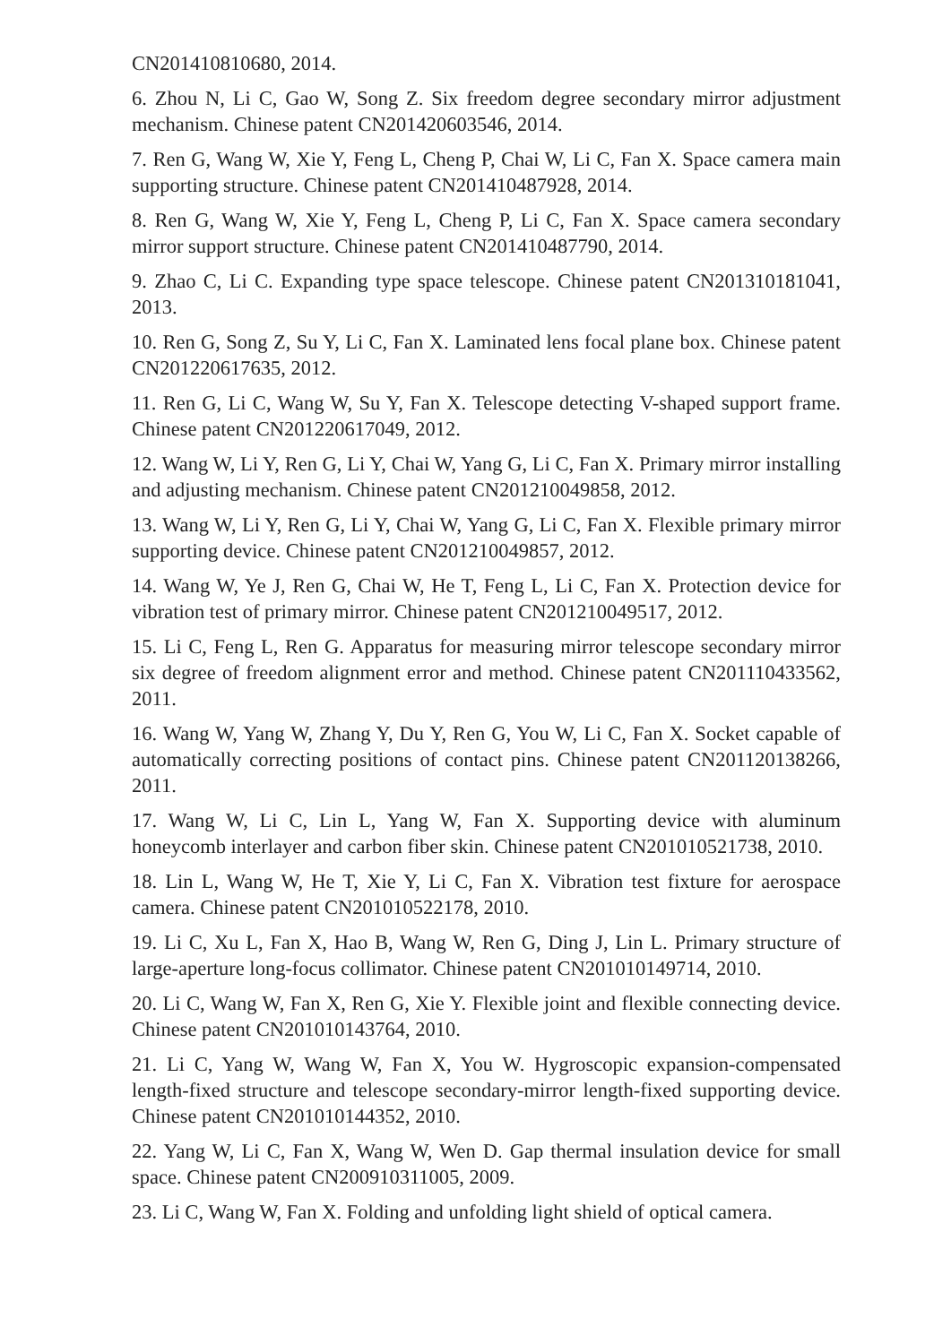CN201410810680, 2014.
6. Zhou N, Li C, Gao W, Song Z. Six freedom degree secondary mirror adjustment mechanism. Chinese patent CN201420603546, 2014.
7. Ren G, Wang W, Xie Y, Feng L, Cheng P, Chai W, Li C, Fan X. Space camera main supporting structure. Chinese patent CN201410487928, 2014.
8. Ren G, Wang W, Xie Y, Feng L, Cheng P, Li C, Fan X. Space camera secondary mirror support structure. Chinese patent CN201410487790, 2014.
9. Zhao C, Li C. Expanding type space telescope. Chinese patent CN201310181041, 2013.
10. Ren G, Song Z, Su Y, Li C, Fan X. Laminated lens focal plane box. Chinese patent CN201220617635, 2012.
11. Ren G, Li C, Wang W, Su Y, Fan X. Telescope detecting V-shaped support frame. Chinese patent CN201220617049, 2012.
12. Wang W, Li Y, Ren G, Li Y, Chai W, Yang G, Li C, Fan X. Primary mirror installing and adjusting mechanism. Chinese patent CN201210049858, 2012.
13. Wang W, Li Y, Ren G, Li Y, Chai W, Yang G, Li C, Fan X. Flexible primary mirror supporting device. Chinese patent CN201210049857, 2012.
14. Wang W, Ye J, Ren G, Chai W, He T, Feng L, Li C, Fan X. Protection device for vibration test of primary mirror. Chinese patent CN201210049517, 2012.
15. Li C, Feng L, Ren G. Apparatus for measuring mirror telescope secondary mirror six degree of freedom alignment error and method. Chinese patent CN201110433562, 2011.
16. Wang W, Yang W, Zhang Y, Du Y, Ren G, You W, Li C, Fan X. Socket capable of automatically correcting positions of contact pins. Chinese patent CN201120138266, 2011.
17. Wang W, Li C, Lin L, Yang W, Fan X. Supporting device with aluminum honeycomb interlayer and carbon fiber skin. Chinese patent CN201010521738, 2010.
18. Lin L, Wang W, He T, Xie Y, Li C, Fan X. Vibration test fixture for aerospace camera. Chinese patent CN201010522178, 2010.
19. Li C, Xu L, Fan X, Hao B, Wang W, Ren G, Ding J, Lin L. Primary structure of large-aperture long-focus collimator. Chinese patent CN201010149714, 2010.
20. Li C, Wang W, Fan X, Ren G, Xie Y. Flexible joint and flexible connecting device. Chinese patent CN201010143764, 2010.
21. Li C, Yang W, Wang W, Fan X, You W. Hygroscopic expansion-compensated length-fixed structure and telescope secondary-mirror length-fixed supporting device. Chinese patent CN201010144352, 2010.
22. Yang W, Li C, Fan X, Wang W, Wen D. Gap thermal insulation device for small space. Chinese patent CN200910311005, 2009.
23. Li C, Wang W, Fan X. Folding and unfolding light shield of optical camera.